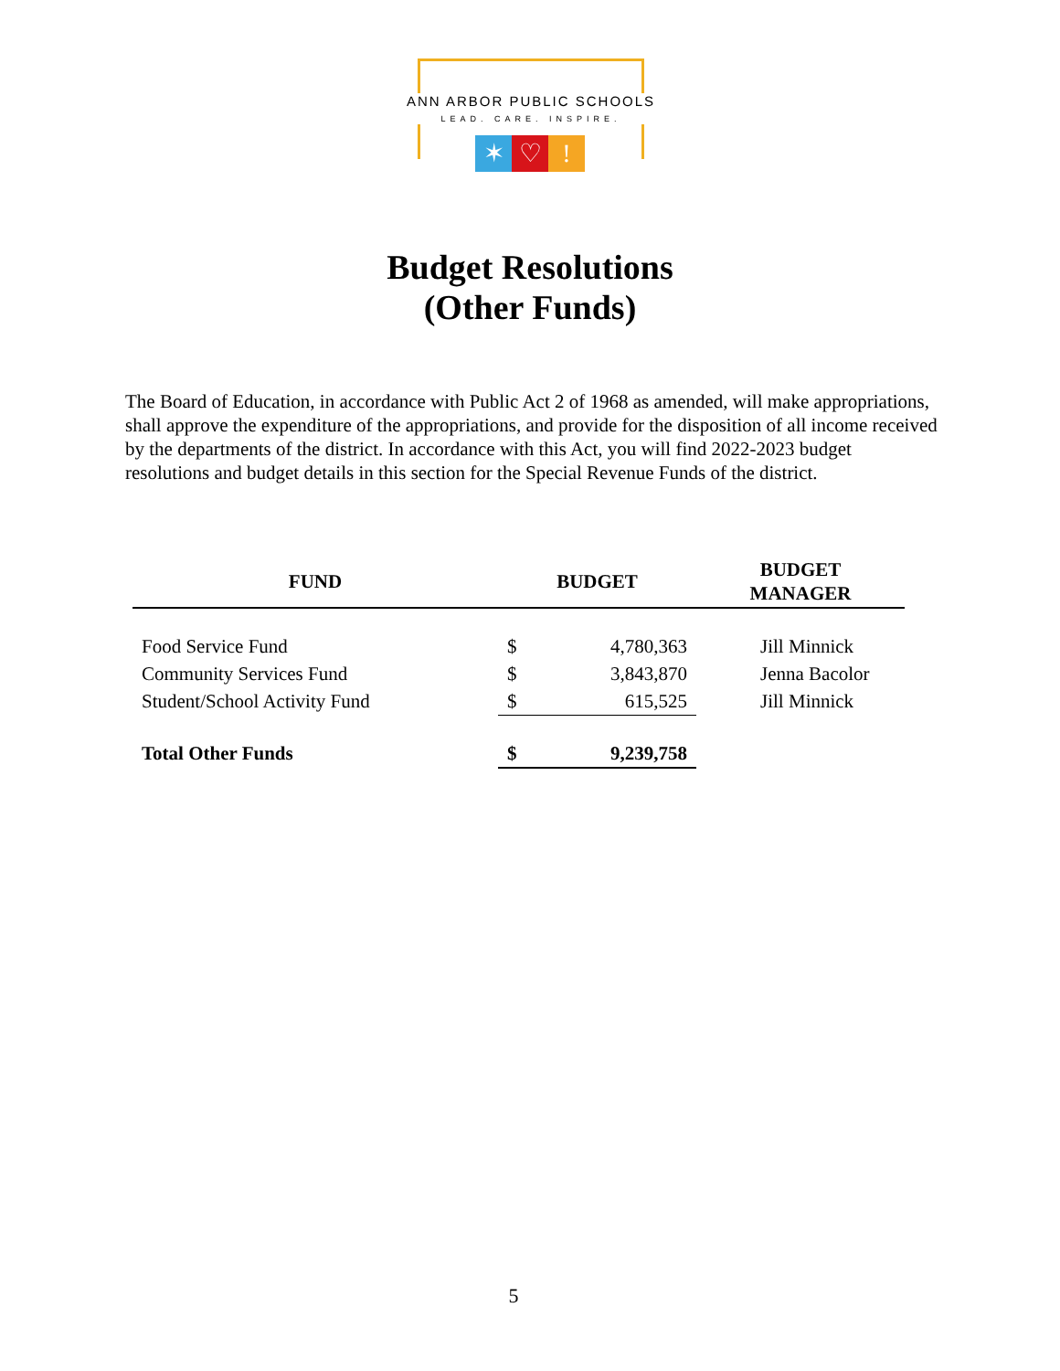ANN ARBOR PUBLIC SCHOOLS
LEAD. CARE. INSPIRE.
✶ ♡ !
Budget Resolutions
(Other Funds)
The Board of Education, in accordance with Public Act 2 of 1968 as amended, will make appropriations, shall approve the expenditure of the appropriations, and provide for the disposition of all income received by the departments of the district. In accordance with this Act, you will find 2022-2023 budget resolutions and budget details in this section for the Special Revenue Funds of the district.
| FUND | BUDGET | | BUDGET MANAGER |
| --- | --- | --- | --- |
| Food Service Fund | $ | 4,780,363 | Jill Minnick |
| Community Services Fund | $ | 3,843,870 | Jenna Bacolor |
| Student/School Activity Fund | $ | 615,525 | Jill Minnick |
| Total Other Funds | $ | 9,239,758 | |
5